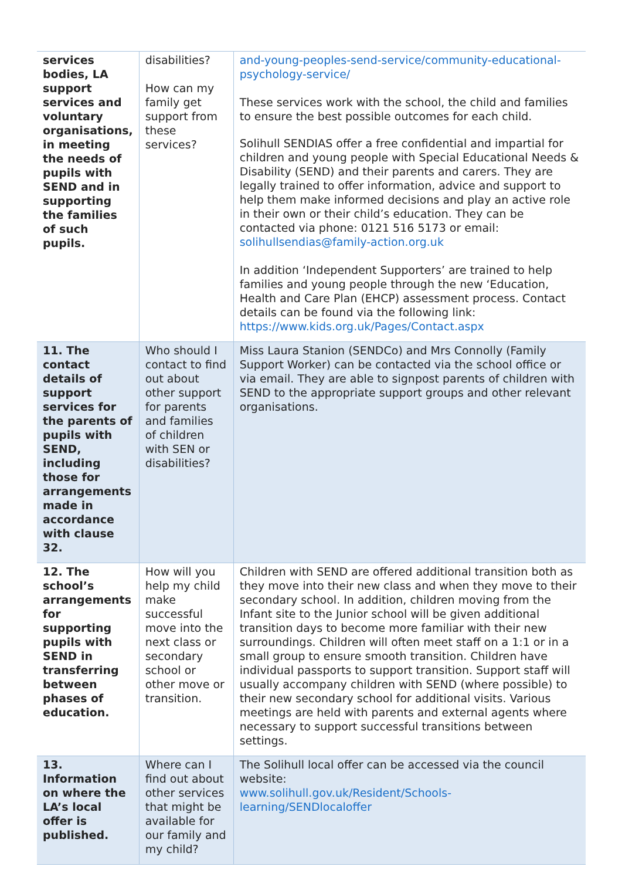| services bodies, LA support services and voluntary organisations, in meeting the needs of pupils with SEND and in supporting the families of such pupils. | disabilities? How can my family get support from these services? | and-young-peoples-send-service/community-educational-psychology-service/ These services work with the school, the child and families to ensure the best possible outcomes for each child. Solihull SENDIAS offer a free confidential and impartial for children and young people with Special Educational Needs & Disability (SEND) and their parents and carers. They are legally trained to offer information, advice and support to help them make informed decisions and play an active role in their own or their child’s education. They can be contacted via phone: 0121 516 5173 or email: solihullsendias@family-action.org.uk In addition ‘Independent Supporters’ are trained to help families and young people through the new ‘Education, Health and Care Plan (EHCP) assessment process. Contact details can be found via the following link: https://www.kids.org.uk/Pages/Contact.aspx |
| 11. The contact details of support services for the parents of pupils with SEND, including those for arrangements made in accordance with clause 32. | Who should I contact to find out about other support for parents and families of children with SEN or disabilities? | Miss Laura Stanion (SENDCo) and Mrs Connolly (Family Support Worker) can be contacted via the school office or via email. They are able to signpost parents of children with SEND to the appropriate support groups and other relevant organisations. |
| 12. The school’s arrangements for supporting pupils with SEND in transferring between phases of education. | How will you help my child make successful move into the next class or secondary school or other move or transition. | Children with SEND are offered additional transition both as they move into their new class and when they move to their secondary school. In addition, children moving from the Infant site to the Junior school will be given additional transition days to become more familiar with their new surroundings. Children will often meet staff on a 1:1 or in a small group to ensure smooth transition. Children have individual passports to support transition. Support staff will usually accompany children with SEND (where possible) to their new secondary school for additional visits. Various meetings are held with parents and external agents where necessary to support successful transitions between settings. |
| 13. Information on where the LA’s local offer is published. | Where can I find out about other services that might be available for our family and my child? | The Solihull local offer can be accessed via the council website: www.solihull.gov.uk/Resident/Schools-learning/SENDlocaloffer |